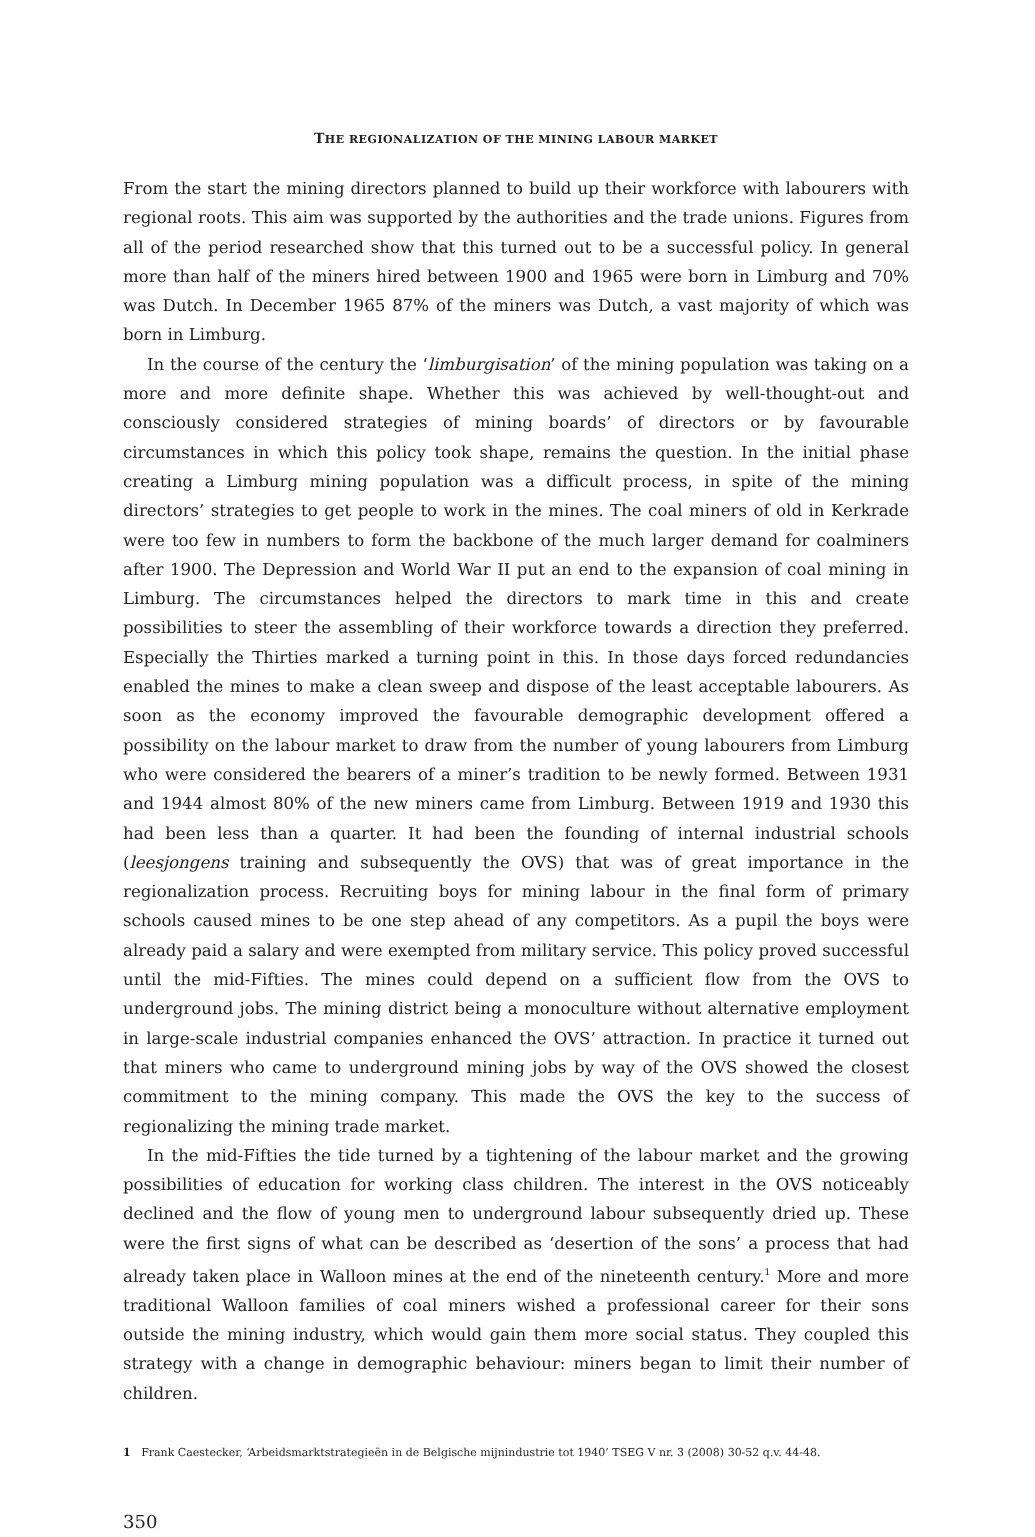THE REGIONALIZATION OF THE MINING LABOUR MARKET
From the start the mining directors planned to build up their workforce with labourers with regional roots. This aim was supported by the authorities and the trade unions. Figures from all of the period researched show that this turned out to be a successful policy. In general more than half of the miners hired between 1900 and 1965 were born in Limburg and 70% was Dutch. In December 1965 87% of the miners was Dutch, a vast majority of which was born in Limburg.
In the course of the century the ‘limburgisation’ of the mining population was taking on a more and more definite shape. Whether this was achieved by well-thought-out and consciously considered strategies of mining boards’ of directors or by favourable circumstances in which this policy took shape, remains the question. In the initial phase creating a Limburg mining population was a difficult process, in spite of the mining directors’ strategies to get people to work in the mines. The coal miners of old in Kerkrade were too few in numbers to form the backbone of the much larger demand for coalminers after 1900. The Depression and World War II put an end to the expansion of coal mining in Limburg. The circumstances helped the directors to mark time in this and create possibilities to steer the assembling of their workforce towards a direction they preferred. Especially the Thirties marked a turning point in this. In those days forced redundancies enabled the mines to make a clean sweep and dispose of the least acceptable labourers. As soon as the economy improved the favourable demographic development offered a possibility on the labour market to draw from the number of young labourers from Limburg who were considered the bearers of a miner’s tradition to be newly formed. Between 1931 and 1944 almost 80% of the new miners came from Limburg. Between 1919 and 1930 this had been less than a quarter. It had been the founding of internal industrial schools (leesjongens training and subsequently the OVS) that was of great importance in the regionalization process. Recruiting boys for mining labour in the final form of primary schools caused mines to be one step ahead of any competitors. As a pupil the boys were already paid a salary and were exempted from military service. This policy proved successful until the mid-Fifties. The mines could depend on a sufficient flow from the OVS to underground jobs. The mining district being a monoculture without alternative employment in large-scale industrial companies enhanced the OVS’ attraction. In practice it turned out that miners who came to underground mining jobs by way of the OVS showed the closest commitment to the mining company. This made the OVS the key to the success of regionalizing the mining trade market.
In the mid-Fifties the tide turned by a tightening of the labour market and the growing possibilities of education for working class children. The interest in the OVS noticeably declined and the flow of young men to underground labour subsequently dried up. These were the first signs of what can be described as ‘desertion of the sons’ a process that had already taken place in Walloon mines at the end of the nineteenth century.<sup>1</sup> More and more traditional Walloon families of coal miners wished a professional career for their sons outside the mining industry, which would gain them more social status. They coupled this strategy with a change in demographic behaviour: miners began to limit their number of children.
1 Frank Caestecker, ‘Arbeidsmarktstrategieën in de Belgische mijnindustrie tot 1940’ TSEG V nr. 3 (2008) 30-52 q.v. 44-48.
350